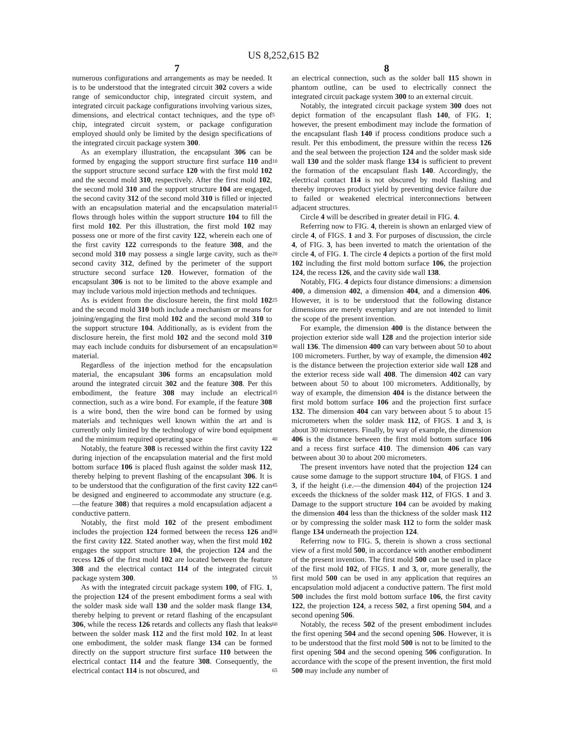US 8,252,615 B2
7 8
numerous configurations and arrangements as may be needed. It is to be understood that the integrated circuit 302 covers a wide range of semiconductor chip, integrated circuit system, and integrated circuit package configurations involving various sizes, dimensions, and electrical contact techniques, and the type of chip, integrated circuit system, or package configuration employed should only be limited by the design specifications of the integrated circuit package system 300.
As an exemplary illustration, the encapsulant 306 can be formed by engaging the support structure first surface 110 and the support structure second surface 120 with the first mold 102 and the second mold 310, respectively. After the first mold 102, the second mold 310 and the support structure 104 are engaged, the second cavity 312 of the second mold 310 is filled or injected with an encapsulation material and the encapsulation material flows through holes within the support structure 104 to fill the first mold 102. Per this illustration, the first mold 102 may possess one or more of the first cavity 122, wherein each one of the first cavity 122 corresponds to the feature 308, and the second mold 310 may possess a single large cavity, such as the second cavity 312, defined by the perimeter of the support structure second surface 120. However, formation of the encapsulant 306 is not to be limited to the above example and may include various mold injection methods and techniques.
As is evident from the disclosure herein, the first mold 102 and the second mold 310 both include a mechanism or means for joining/engaging the first mold 102 and the second mold 310 to the support structure 104. Additionally, as is evident from the disclosure herein, the first mold 102 and the second mold 310 may each include conduits for disbursement of an encapsulation material.
Regardless of the injection method for the encapsulation material, the encapsulant 306 forms an encapsulation mold around the integrated circuit 302 and the feature 308. Per this embodiment, the feature 308 may include an electrical connection, such as a wire bond. For example, if the feature 308 is a wire bond, then the wire bond can be formed by using materials and techniques well known within the art and is currently only limited by the technology of wire bond equipment and the minimum required operating space
Notably, the feature 308 is recessed within the first cavity 122 during injection of the encapsulation material and the first mold bottom surface 106 is placed flush against the solder mask 112, thereby helping to prevent flashing of the encapsulant 306. It is to be understood that the configuration of the first cavity 122 can be designed and engineered to accommodate any structure (e.g.—the feature 308) that requires a mold encapsulation adjacent a conductive pattern.
Notably, the first mold 102 of the present embodiment includes the projection 124 formed between the recess 126 and the first cavity 122. Stated another way, when the first mold 102 engages the support structure 104, the projection 124 and the recess 126 of the first mold 102 are located between the feature 308 and the electrical contact 114 of the integrated circuit package system 300.
As with the integrated circuit package system 100, of FIG. 1, the projection 124 of the present embodiment forms a seal with the solder mask side wall 130 and the solder mask flange 134, thereby helping to prevent or retard flashing of the encapsulant 306, while the recess 126 retards and collects any flash that leaks between the solder mask 112 and the first mold 102. In at least one embodiment, the solder mask flange 134 can be formed directly on the support structure first surface 110 between the electrical contact 114 and the feature 308. Consequently, the electrical contact 114 is not obscured, and
5
10
15
20
25
30
35
40
45
50
55
60
65
an electrical connection, such as the solder ball 115 shown in phantom outline, can be used to electrically connect the integrated circuit package system 300 to an external circuit.
Notably, the integrated circuit package system 300 does not depict formation of the encapsulant flash 140, of FIG. 1; however, the present embodiment may include the formation of the encapsulant flash 140 if process conditions produce such a result. Per this embodiment, the pressure within the recess 126 and the seal between the projection 124 and the solder mask side wall 130 and the solder mask flange 134 is sufficient to prevent the formation of the encapsulant flash 140. Accordingly, the electrical contact 114 is not obscured by mold flashing and thereby improves product yield by preventing device failure due to failed or weakened electrical interconnections between adjacent structures.
Circle 4 will be described in greater detail in FIG. 4.
Referring now to FIG. 4, therein is shown an enlarged view of circle 4, of FIGS. 1 and 3. For purposes of discussion, the circle 4, of FIG. 3, has been inverted to match the orientation of the circle 4, of FIG. 1. The circle 4 depicts a portion of the first mold 102 including the first mold bottom surface 106, the projection 124, the recess 126, and the cavity side wall 138.
Notably, FIG. 4 depicts four distance dimensions: a dimension 400, a dimension 402, a dimension 404, and a dimension 406. However, it is to be understood that the following distance dimensions are merely exemplary and are not intended to limit the scope of the present invention.
For example, the dimension 400 is the distance between the projection exterior side wall 128 and the projection interior side wall 136. The dimension 400 can vary between about 50 to about 100 micrometers. Further, by way of example, the dimension 402 is the distance between the projection exterior side wall 128 and the exterior recess side wall 408. The dimension 402 can vary between about 50 to about 100 micrometers. Additionally, by way of example, the dimension 404 is the distance between the first mold bottom surface 106 and the projection first surface 132. The dimension 404 can vary between about 5 to about 15 micrometers when the solder mask 112, of FIGS. 1 and 3, is about 30 micrometers. Finally, by way of example, the dimension 406 is the distance between the first mold bottom surface 106 and a recess first surface 410. The dimension 406 can vary between about 30 to about 200 micrometers.
The present inventors have noted that the projection 124 can cause some damage to the support structure 104, of FIGS. 1 and 3, if the height (i.e.—the dimension 404) of the projection 124 exceeds the thickness of the solder mask 112, of FIGS. 1 and 3. Damage to the support structure 104 can be avoided by making the dimension 404 less than the thickness of the solder mask 112 or by compressing the solder mask 112 to form the solder mask flange 134 underneath the projection 124.
Referring now to FIG. 5, therein is shown a cross sectional view of a first mold 500, in accordance with another embodiment of the present invention. The first mold 500 can be used in place of the first mold 102, of FIGS. 1 and 3, or, more generally, the first mold 500 can be used in any application that requires an encapsulation mold adjacent a conductive pattern. The first mold 500 includes the first mold bottom surface 106, the first cavity 122, the projection 124, a recess 502, a first opening 504, and a second opening 506.
Notably, the recess 502 of the present embodiment includes the first opening 504 and the second opening 506. However, it is to be understood that the first mold 500 is not to be limited to the first opening 504 and the second opening 506 configuration. In accordance with the scope of the present invention, the first mold 500 may include any number of